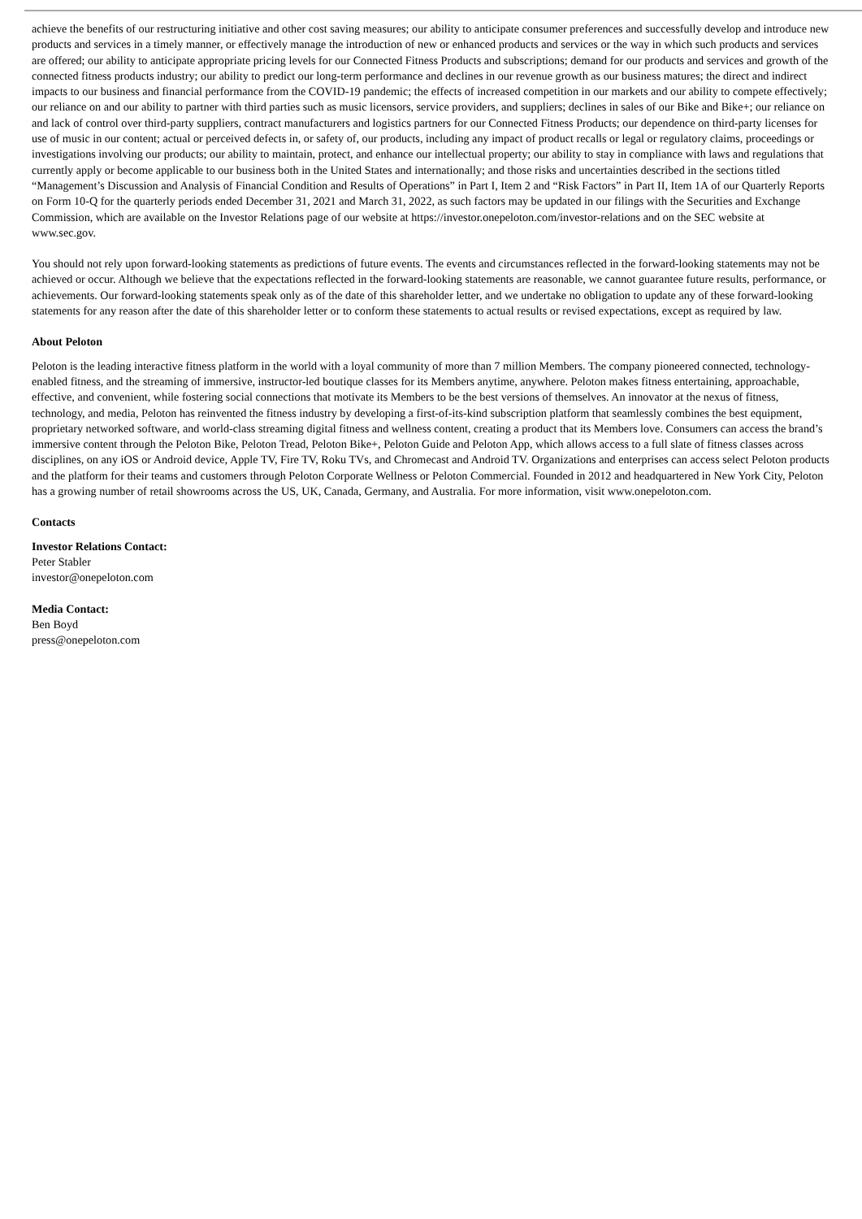achieve the benefits of our restructuring initiative and other cost saving measures; our ability to anticipate consumer preferences and successfully develop and introduce new products and services in a timely manner, or effectively manage the introduction of new or enhanced products and services or the way in which such products and services are offered; our ability to anticipate appropriate pricing levels for our Connected Fitness Products and subscriptions; demand for our products and services and growth of the connected fitness products industry; our ability to predict our long-term performance and declines in our revenue growth as our business matures; the direct and indirect impacts to our business and financial performance from the COVID-19 pandemic; the effects of increased competition in our markets and our ability to compete effectively; our reliance on and our ability to partner with third parties such as music licensors, service providers, and suppliers; declines in sales of our Bike and Bike+; our reliance on and lack of control over third-party suppliers, contract manufacturers and logistics partners for our Connected Fitness Products; our dependence on third-party licenses for use of music in our content; actual or perceived defects in, or safety of, our products, including any impact of product recalls or legal or regulatory claims, proceedings or investigations involving our products; our ability to maintain, protect, and enhance our intellectual property; our ability to stay in compliance with laws and regulations that currently apply or become applicable to our business both in the United States and internationally; and those risks and uncertainties described in the sections titled “Management’s Discussion and Analysis of Financial Condition and Results of Operations” in Part I, Item 2 and “Risk Factors” in Part II, Item 1A of our Quarterly Reports on Form 10-Q for the quarterly periods ended December 31, 2021 and March 31, 2022, as such factors may be updated in our filings with the Securities and Exchange Commission, which are available on the Investor Relations page of our website at https://investor.onepeloton.com/investor-relations and on the SEC website at www.sec.gov.
You should not rely upon forward-looking statements as predictions of future events. The events and circumstances reflected in the forward-looking statements may not be achieved or occur. Although we believe that the expectations reflected in the forward-looking statements are reasonable, we cannot guarantee future results, performance, or achievements. Our forward-looking statements speak only as of the date of this shareholder letter, and we undertake no obligation to update any of these forward-looking statements for any reason after the date of this shareholder letter or to conform these statements to actual results or revised expectations, except as required by law.
About Peloton
Peloton is the leading interactive fitness platform in the world with a loyal community of more than 7 million Members. The company pioneered connected, technology-enabled fitness, and the streaming of immersive, instructor-led boutique classes for its Members anytime, anywhere. Peloton makes fitness entertaining, approachable, effective, and convenient, while fostering social connections that motivate its Members to be the best versions of themselves. An innovator at the nexus of fitness, technology, and media, Peloton has reinvented the fitness industry by developing a first-of-its-kind subscription platform that seamlessly combines the best equipment, proprietary networked software, and world-class streaming digital fitness and wellness content, creating a product that its Members love. Consumers can access the brand’s immersive content through the Peloton Bike, Peloton Tread, Peloton Bike+, Peloton Guide and Peloton App, which allows access to a full slate of fitness classes across disciplines, on any iOS or Android device, Apple TV, Fire TV, Roku TVs, and Chromecast and Android TV. Organizations and enterprises can access select Peloton products and the platform for their teams and customers through Peloton Corporate Wellness or Peloton Commercial. Founded in 2012 and headquartered in New York City, Peloton has a growing number of retail showrooms across the US, UK, Canada, Germany, and Australia. For more information, visit www.onepeloton.com.
Contacts
Investor Relations Contact:
Peter Stabler
investor@onepeloton.com
Media Contact:
Ben Boyd
press@onepeloton.com